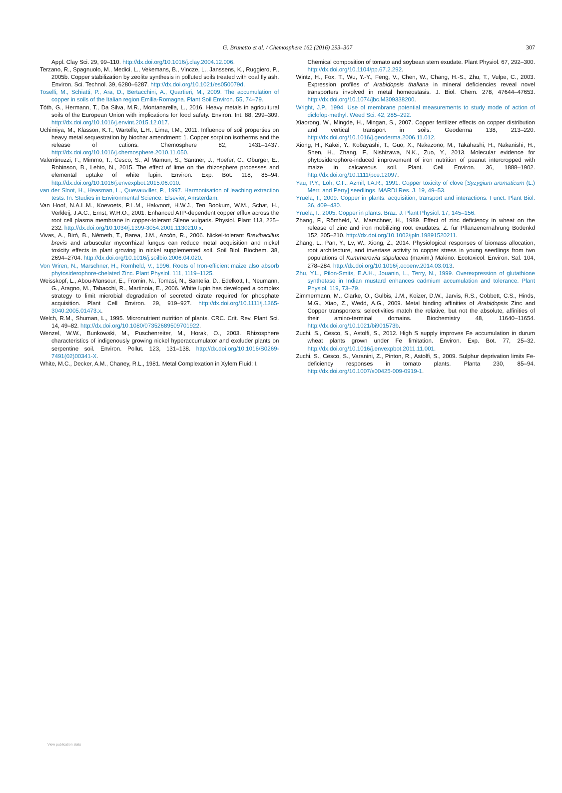G. Brunetto et al. / Chemosphere 162 (2016) 293–307 307
Appl. Clay Sci. 29, 99–110. http://dx.doi.org/10.1016/j.clay.2004.12.006.
Terzano, R., Spagnuolo, M., Medici, L., Vekemans, B., Vincze, L., Janssens, K., Ruggiero, P., 2005b. Copper stabilization by zeolite synthesis in polluted soils treated with coal fly ash. Environ. Sci. Technol. 39, 6280–6287. http://dx.doi.org/10.1021/es050079d.
Toselli, M., Schiatti, P., Ara, D., Bertacchini, A., Quartieri, M., 2009. The accumulation of copper in soils of the Italian region Emilia-Romagna. Plant Soil Environ. 55, 74–79.
Tóth, G., Hermann, T., Da Silva, M.R., Montanarella, L., 2016. Heavy metals in agricultural soils of the European Union with implications for food safety. Environ. Int. 88, 299–309. http://dx.doi.org/10.1016/j.envint.2015.12.017.
Uchimiya, M., Klasson, K.T., Wartelle, L.H., Lima, I.M., 2011. Influence of soil properties on heavy metal sequestration by biochar amendment: 1. Copper sorption isotherms and the release of cations. Chemosphere 82, 1431–1437. http://dx.doi.org/10.1016/j.chemosphere.2010.11.050.
Valentinuzzi, F., Mimmo, T., Cesco, S., Al Mamun, S., Santner, J., Hoefer, C., Oburger, E., Robinson, B., Lehto, N., 2015. The effect of lime on the rhizosphere processes and elemental uptake of white lupin. Environ. Exp. Bot. 118, 85–94. http://dx.doi.org/10.1016/j.envexpbot.2015.06.010.
van der Sloot, H., Heasman, L., Quevauviller, P., 1997. Harmonisation of leaching extraction tests. In: Studies in Environmental Science. Elsevier, Amsterdam.
Van Hoof, N.A.L.M., Koevoets, P.L.M., Hakvoort, H.W.J., Ten Bookum, W.M., Schat, H., Verkleij, J.A.C., Ernst, W.H.O., 2001. Enhanced ATP-dependent copper efflux across the root cell plasma membrane in copper-tolerant Silene vulgaris. Physiol. Plant 113, 225–232. http://dx.doi.org/10.1034/j.1399-3054.2001.1130210.x.
Vivas, A., Biró, B., Németh, T., Barea, J.M., Azcón, R., 2006. Nickel-tolerant Brevibacillus brevis and arbuscular mycorrhizal fungus can reduce metal acquisition and nickel toxicity effects in plant growing in nickel supplemented soil. Soil Biol. Biochem. 38, 2694–2704. http://dx.doi.org/10.1016/j.soilbio.2006.04.020.
Von Wiren, N., Marschner, H., Romheld, V., 1996. Roots of Iron-efficient maize also absorb phytosiderophore-chelated Zinc. Plant Physiol. 111, 1119–1125.
Weisskopf, L., Abou-Mansour, E., Fromin, N., Tomasi, N., Santelia, D., Edelkott, I., Neumann, G., Aragno, M., Tabacchi, R., Martinoia, E., 2006. White lupin has developed a complex strategy to limit microbial degradation of secreted citrate required for phosphate acquisition. Plant Cell Environ. 29, 919–927. http://dx.doi.org/10.1111/j.1365-3040.2005.01473.x.
Welch, R.M., Shuman, L., 1995. Micronutrient nutrition of plants. CRC. Crit. Rev. Plant Sci. 14, 49–82. http://dx.doi.org/10.1080/07352689509701922.
Wenzel, W.W., Bunkowski, M., Puschenreiter, M., Horak, O., 2003. Rhizosphere characteristics of indigenously growing nickel hyperaccumulator and excluder plants on serpentine soil. Environ. Pollut. 123, 131–138. http://dx.doi.org/10.1016/S0269-7491(02)00341-X.
White, M.C., Decker, A.M., Chaney, R.L., 1981. Metal Complexation in Xylem Fluid: I.
Chemical composition of tomato and soybean stem exudate. Plant Physiol. 67, 292–300. http://dx.doi.org/10.1104/pp.67.2.292.
Wintz, H., Fox, T., Wu, Y.-Y., Feng, V., Chen, W., Chang, H.-S., Zhu, T., Vulpe, C., 2003. Expression profiles of Arabidopsis thaliana in mineral deficiencies reveal novel transporters involved in metal homeostasis. J. Biol. Chem. 278, 47644–47653. http://dx.doi.org/10.1074/jbc.M309338200.
Wright, J.P., 1994. Use of membrane potential measurements to study mode of action of diclofop-methyl. Weed Sci. 42, 285–292.
Xiaorong, W., Mingde, H., Mingan, S., 2007. Copper fertilizer effects on copper distribution and vertical transport in soils. Geoderma 138, 213–220. http://dx.doi.org/10.1016/j.geoderma.2006.11.012.
Xiong, H., Kakei, Y., Kobayashi, T., Guo, X., Nakazono, M., Takahashi, H., Nakanishi, H., Shen, H., Zhang, F., Nishizawa, N.K., Zuo, Y., 2013. Molecular evidence for phytosiderophore-induced improvement of iron nutrition of peanut intercropped with maize in calcareous soil. Plant. Cell Environ. 36, 1888–1902. http://dx.doi.org/10.1111/pce.12097.
Yau, P.Y., Loh, C.F., Azmil, I.A.R., 1991. Copper toxicity of clove [Syzygium aromaticum (L.) Merr. and Perry] seedlings. MARDI Res. J. 19, 49–53.
Yruela, I., 2009. Copper in plants: acquisition, transport and interactions. Funct. Plant Biol. 36, 409–430.
Yruela, I., 2005. Copper in plants. Braz. J. Plant Physiol. 17, 145–156.
Zhang, F., Römheld, V., Marschner, H., 1989. Effect of zinc deficiency in wheat on the release of zinc and iron mobilizing root exudates. Z. für Pflanzenernährung Bodenkd 152, 205–210. http://dx.doi.org/10.1002/jpln.19891520211.
Zhang, L., Pan, Y., Lv, W., Xiong, Z., 2014. Physiological responses of biomass allocation, root architecture, and invertase activity to copper stress in young seedlings from two populations of Kummerowia stipulacea (maxim.) Makino. Ecotoxicol. Environ. Saf. 104, 278–284. http://dx.doi.org/10.1016/j.ecoenv.2014.03.013.
Zhu, Y.L., Pilon-Smits, E.A.H., Jouanin, L., Terry, N., 1999. Overexpression of glutathione synthetase in Indian mustard enhances cadmium accumulation and tolerance. Plant Physiol. 119, 73–79.
Zimmermann, M., Clarke, O., Gulbis, J.M., Keizer, D.W., Jarvis, R.S., Cobbett, C.S., Hinds, M.G., Xiao, Z., Wedd, A.G., 2009. Metal binding affinities of Arabidopsis Zinc and Copper transporters: selectivities match the relative, but not the absolute, affinities of their amino-terminal domains. Biochemistry 48, 11640–11654. http://dx.doi.org/10.1021/bi901573b.
Zuchi, S., Cesco, S., Astolfi, S., 2012. High S supply improves Fe accumulation in durum wheat plants grown under Fe limitation. Environ. Exp. Bot. 77, 25–32. http://dx.doi.org/10.1016/j.envexpbot.2011.11.001.
Zuchi, S., Cesco, S., Varanini, Z., Pinton, R., Astolfi, S., 2009. Sulphur deprivation limits Fe-deficiency responses in tomato plants. Planta 230, 85–94. http://dx.doi.org/10.1007/s00425-009-0919-1.
View publication stats